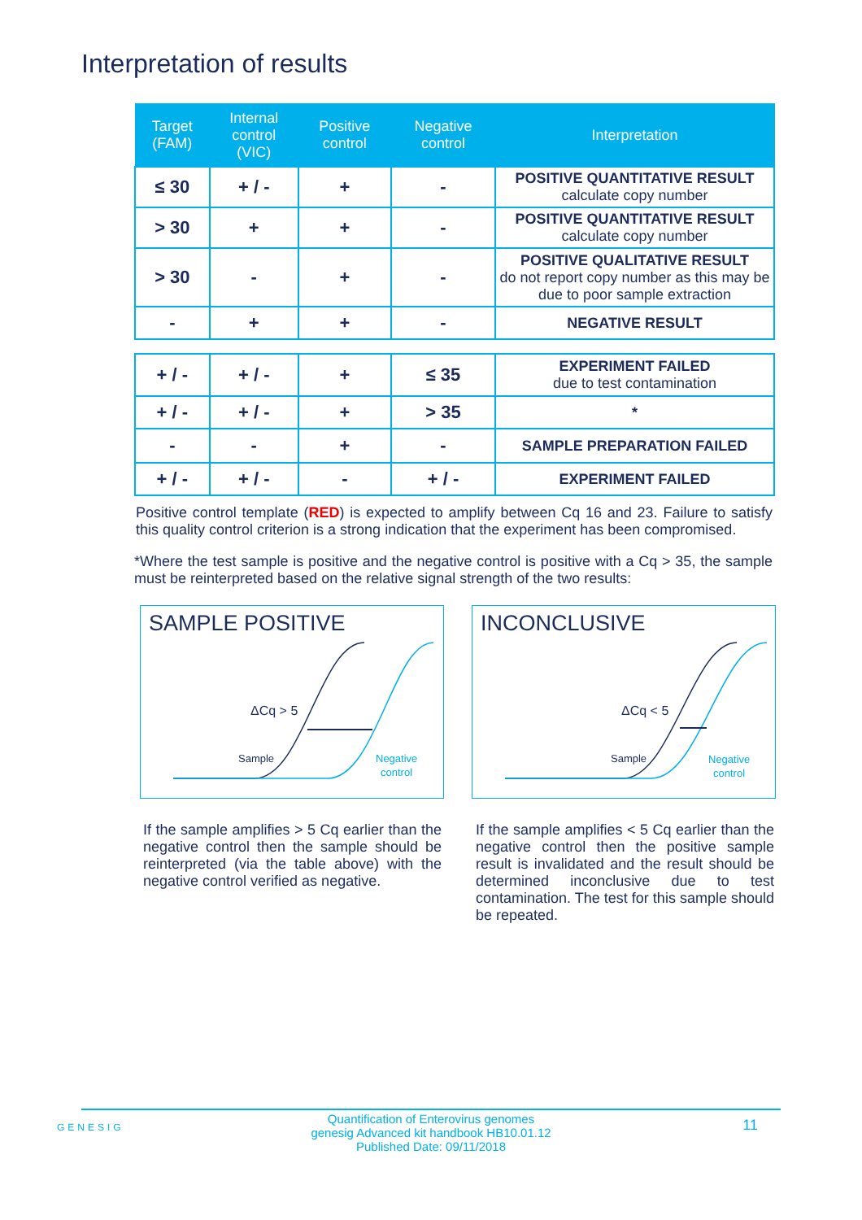Interpretation of results
| Target (FAM) | Internal control (VIC) | Positive control | Negative control | Interpretation |
| --- | --- | --- | --- | --- |
| ≤ 30 | + / - | + | - | POSITIVE QUANTITATIVE RESULT calculate copy number |
| > 30 | + | + | - | POSITIVE QUANTITATIVE RESULT calculate copy number |
| > 30 | - | + | - | POSITIVE QUALITATIVE RESULT do not report copy number as this may be due to poor sample extraction |
| - | + | + | - | NEGATIVE RESULT |
| + / - | + / - | + | ≤ 35 | EXPERIMENT FAILED due to test contamination |
| + / - | + / - | + | > 35 | * |
| - | - | + | - | SAMPLE PREPARATION FAILED |
| + / - | + / - | - | + / - | EXPERIMENT FAILED |
Positive control template (RED) is expected to amplify between Cq 16 and 23. Failure to satisfy this quality control criterion is a strong indication that the experiment has been compromised.
*Where the test sample is positive and the negative control is positive with a Cq > 35, the sample must be reinterpreted based on the relative signal strength of the two results:
SAMPLE POSITIVE
ΔCq > 5
Sample
Negative
control
INCONCLUSIVE
ΔCq < 5
Sample
Negative
control
If the sample amplifies > 5 Cq earlier than the negative control then the sample should be reinterpreted (via the table above) with the negative control verified as negative.
If the sample amplifies < 5 Cq earlier than the negative control then the positive sample result is invalidated and the result should be determined inconclusive due to test contamination. The test for this sample should be repeated.
GENESIG 11 Quantification of Enterovirus genomes
genesig Advanced kit handbook HB10.01.12
Published Date: 09/11/2018